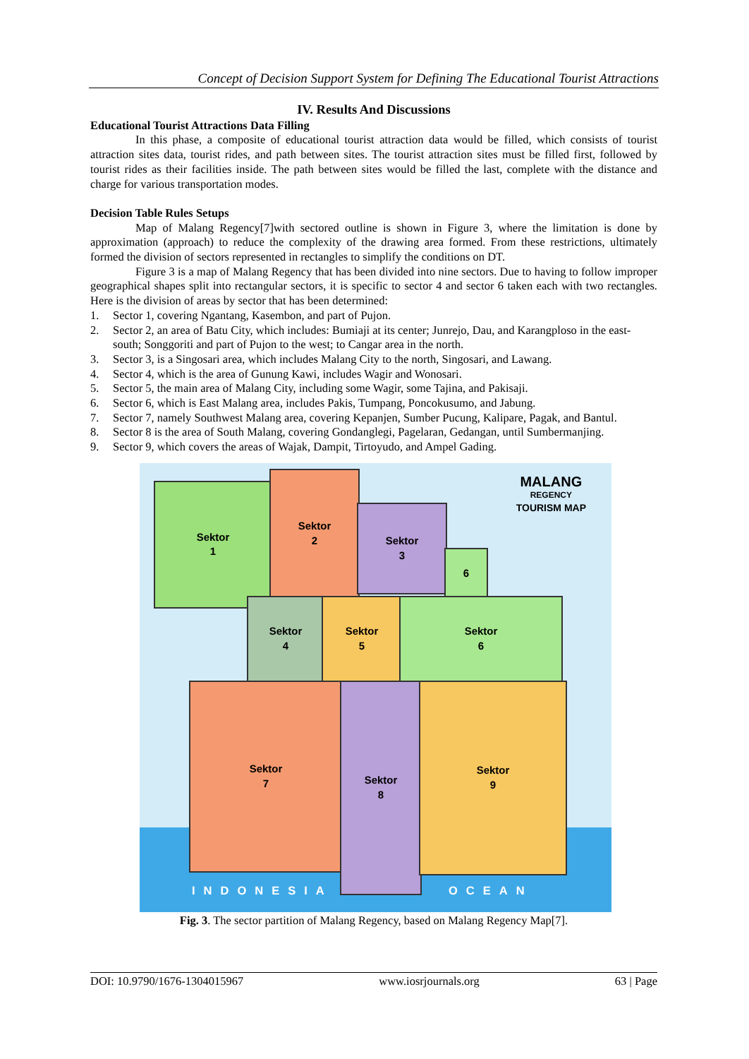Concept of Decision Support System for Defining The Educational Tourist Attractions
IV. Results And Discussions
Educational Tourist Attractions Data Filling
In this phase, a composite of educational tourist attraction data would be filled, which consists of tourist attraction sites data, tourist rides, and path between sites. The tourist attraction sites must be filled first, followed by tourist rides as their facilities inside. The path between sites would be filled the last, complete with the distance and charge for various transportation modes.
Decision Table Rules Setups
Map of Malang Regency[7]with sectored outline is shown in Figure 3, where the limitation is done by approximation (approach) to reduce the complexity of the drawing area formed. From these restrictions, ultimately formed the division of sectors represented in rectangles to simplify the conditions on DT.
Figure 3 is a map of Malang Regency that has been divided into nine sectors. Due to having to follow improper geographical shapes split into rectangular sectors, it is specific to sector 4 and sector 6 taken each with two rectangles. Here is the division of areas by sector that has been determined:
1. Sector 1, covering Ngantang, Kasembon, and part of Pujon.
2. Sector 2, an area of Batu City, which includes: Bumiaji at its center; Junrejo, Dau, and Karangploso in the east-south; Songgoriti and part of Pujon to the west; to Cangar area in the north.
3. Sector 3, is a Singosari area, which includes Malang City to the north, Singosari, and Lawang.
4. Sector 4, which is the area of Gunung Kawi, includes Wagir and Wonosari.
5. Sector 5, the main area of Malang City, including some Wagir, some Tajina, and Pakisaji.
6. Sector 6, which is East Malang area, includes Pakis, Tumpang, Poncokusumo, and Jabung.
7. Sector 7, namely Southwest Malang area, covering Kepanjen, Sumber Pucung, Kalipare, Pagak, and Bantul.
8. Sector 8 is the area of South Malang, covering Gondanglegi, Pagelaran, Gedangan, until Sumbermanjing.
9. Sector 9, which covers the areas of Wajak, Dampit, Tirtoyudo, and Ampel Gading.
MALANG
REGENCY
TOURISM MAP
Sektor
1
Sektor
2
Sektor
3
6
Sektor
4
Sektor
5
Sektor
6
Sektor
7
Sektor
8
Sektor
9
INDONESIA OCEAN
Fig. 3. The sector partition of Malang Regency, based on Malang Regency Map[7].
DOI: 10.9790/1676-1304015967 www.iosrjournals.org 63 | Page